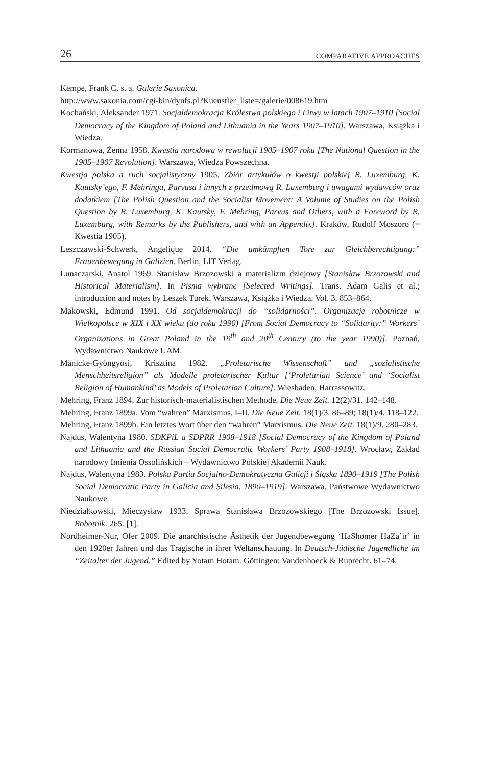26 COMPARATIVE APPROACHES
Kempe, Frank C. s. a. Galerie Saxonica.
http://www.saxonia.com/cgi-bin/dynfs.pl?Kuenstler_liste=/galerie/008619.htm
Kochański, Aleksander 1971. Socjaldemokracja Królestwa polskiego i Litwy w latach 1907–1910 [Social Democracy of the Kingdom of Poland and Lithuania in the Years 1907–1910]. Warszawa, Książka i Wiedza.
Kormanowa, Żenna 1958. Kwestia narodowa w rewolucji 1905–1907 roku [The National Question in the 1905–1907 Revolution]. Warszawa, Wiedza Powszechna.
Kwestja polska a ruch socjalistyczny 1905. Zbiór artykułów o kwestji polskiej R. Luxemburg, K. Kautsky’ego, F. Mehringa, Parvusa i innych z przedmową R. Luxemburg i uwagami wydawców oraz dodatkiem [The Polish Question and the Socialist Movement: A Volume of Studies on the Polish Question by R. Luxemburg, K. Kautsky, F. Mehring, Parvus and Others, with a Foreword by R. Luxemburg, with Remarks by the Publishers, and with an Appendix]. Kraków, Rudolf Moszoro (= Kwestia 1905).
Leszczawski-Schwerk, Angelique 2014. “Die umkämpften Tore zur Gleichberechtigung:” Frauenbewegung in Galizien. Berlin, LIT Verlag.
Łunaczarski, Anatol 1969. Stanisław Brzozowski a materializm dziejowy [Stanisław Brzozowski and Historical Materialism]. In Pisma wybrane [Selected Writings]. Trans. Adam Galis et al.; introduction and notes by Leszek Turek. Warszawa, Książka i Wiedza. Vol. 3. 853–864.
Makowski, Edmund 1991. Od socjaldemokracji do “solidarności”. Organizacje robotnicze w Wielkopolsce w XIX i XX wieku (do roku 1990) [From Social Democracy to “Solidarity:” Workers’ Organizations in Great Poland in the 19<sup>th</sup> and 20<sup>th</sup> Century (to the year 1990)]. Poznań, Wydawnictwo Naukowe UAM.
Mänicke-Gyöngyösi, Krisztina 1982. „Proletarische Wissenschaft” und „sozialistische Menschheitsreligion” als Modelle proletarischer Kultur [‘Proletarian Science’ and ‘Socialist Religion of Humankind’ as Models of Proletarian Culture]. Wiesbaden, Harrassowitz.
Mehring, Franz 1894. Zur historisch-materialistischen Methode. Die Neue Zeit. 12(2)/31. 142–148.
Mehring, Franz 1899a. Vom “wahren” Marxismus. I–II. Die Neue Zeit. 18(1)/3. 86–89; 18(1)/4. 118–122.
Mehring, Franz 1899b. Ein letztes Wort über den “wahren” Marxismus. Die Neue Zeit. 18(1)/9. 280–283.
Najdus, Walentyna 1980. SDKPiL a SDPRR 1908–1918 [Social Democracy of the Kingdom of Poland and Lithuania and the Russian Social Democratic Workers’ Party 1908–1918]. Wrocław, Zakład narodowy Imienia Ossolińskich – Wydawnictwo Polskiej Akademii Nauk.
Najdus, Walentyna 1983. Polska Partia Socjalno-Demokratyczna Galicji i Śląska 1890–1919 [The Polish Social Democratic Party in Galicia and Silesia, 1890–1919]. Warszawa, Państwowe Wydawnictwo Naukowe.
Niedziałkowski, Mieczysław 1933. Sprawa Stanisława Brzozowskiego [The Brzozowski Issue]. Robotnik. 265. [1].
Nordheimer-Nur, Ofer 2009. Die anarchistische Ästhetik der Jugendbewegung ‘HaShomer HaZa’ir’ in den 1920er Jahren und das Tragische in ihrer Weltanschauung. In Deutsch-Jüdische Jugendliche im “Zeitalter der Jugend.” Edited by Yotam Hotam. Göttingen: Vandenhoeck & Ruprecht. 61–74.